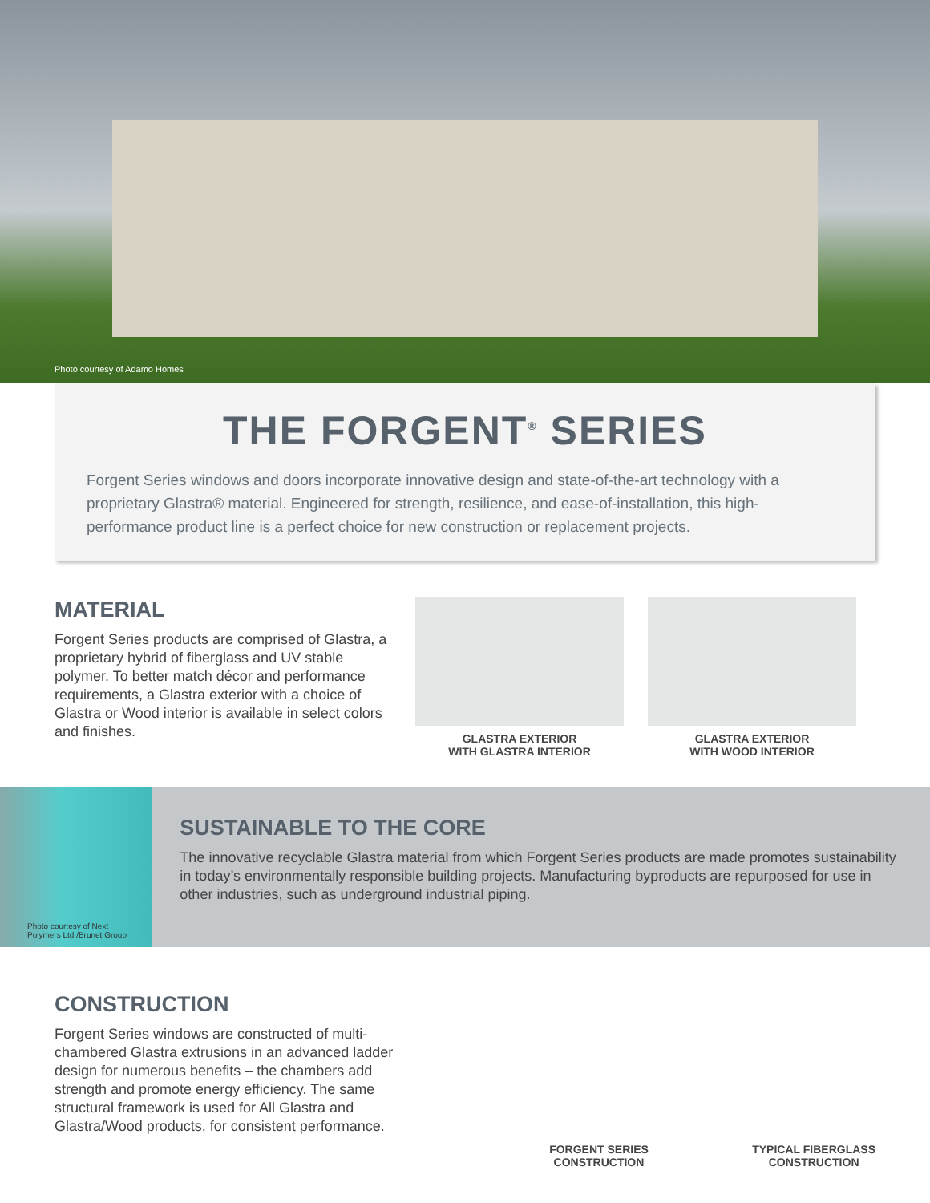Photo courtesy of Adamo Homes
THE FORGENT<sup>®</sup> SERIES
Forgent Series windows and doors incorporate innovative design and state-of-the-art technology with a proprietary Glastra® material. Engineered for strength, resilience, and ease-of-installation, this high-performance product line is a perfect choice for new construction or replacement projects.
MATERIAL
Forgent Series products are comprised of Glastra, a proprietary hybrid of fiberglass and UV stable polymer. To better match décor and performance requirements, a Glastra exterior with a choice of Glastra or Wood interior is available in select colors and finishes.
GLASTRA EXTERIOR
WITH GLASTRA INTERIOR
GLASTRA EXTERIOR
WITH WOOD INTERIOR
Photo courtesy of Next
Polymers Ltd./Brunet Group
SUSTAINABLE TO THE CORE
The innovative recyclable Glastra material from which Forgent Series products are made promotes sustainability in today’s environmentally responsible building projects. Manufacturing byproducts are repurposed for use in other industries, such as underground industrial piping.
CONSTRUCTION
Forgent Series windows are constructed of multi-chambered Glastra extrusions in an advanced ladder design for numerous benefits – the chambers add strength and promote energy efficiency. The same structural framework is used for All Glastra and Glastra/Wood products, for consistent performance.
FORGENT SERIES
CONSTRUCTION
TYPICAL FIBERGLASS
CONSTRUCTION